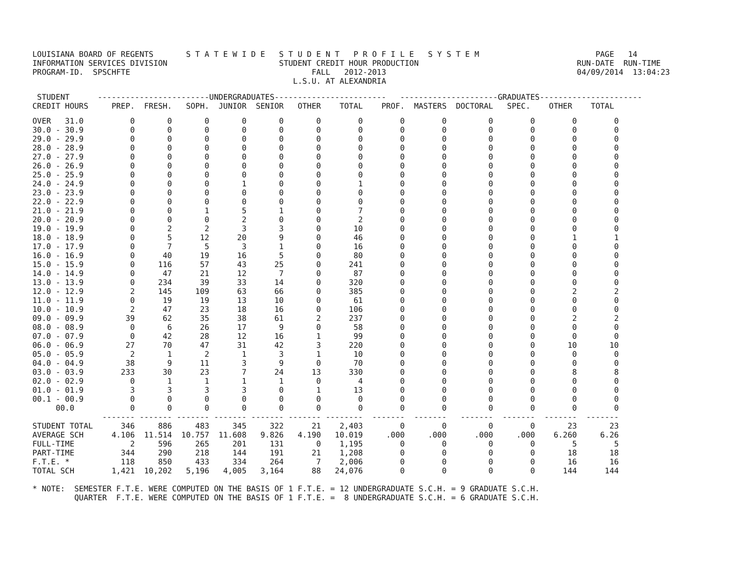LOUISIANA BOARD OF REGENTS       S T A T E W I D E   S T U D E N T   P R O F I L E   S Y S T E M                         PAGE   14
INFORMATION SERVICES DIVISION                        STUDENT CREDIT HOUR PRODUCTION                                  RUN-DATE  RUN-TIME
PROGRAM-ID.  SPSCHFTE                                       FALL   2012-2013                                         04/09/2014  13:04:23
                                                        L.S.U. AT ALEXANDRIA
 STUDENT      ------------------------UNDERGRADUATES------------------------   ---------------------GRADUATES----------------------
CREDIT HOURS     PREP.  FRESH.   SOPH.  JUNIOR  SENIOR   OTHER    TOTAL    PROF.  MASTERS  DOCTORAL   SPEC.    OTHER    TOTAL
OVER   31.0          0       0       0       0       0       0        0        0        0         0        0        0        0
30.0 - 30.9          0       0       0       0       0       0        0        0        0         0        0        0        0
29.0 - 29.9          0       0       0       0       0       0        0        0        0         0        0        0        0
28.0 - 28.9          0       0       0       0       0       0        0        0        0         0        0        0        0
27.0 - 27.9          0       0       0       0       0       0        0        0        0         0        0        0        0
26.0 - 26.9          0       0       0       0       0       0        0        0        0         0        0        0        0
25.0 - 25.9          0       0       0       0       0       0        0        0        0         0        0        0        0
24.0 - 24.9          0       0       0       1       0       0        1        0        0         0        0        0        0
23.0 - 23.9          0       0       0       0       0       0        0        0        0         0        0        0        0
22.0 - 22.9          0       0       0       0       0       0        0        0        0         0        0        0        0
21.0 - 21.9          0       0       1       5       1       0        7        0        0         0        0        0        0
20.0 - 20.9          0       0       0       2       0       0        2        0        0         0        0        0        0
19.0 - 19.9          0       2       2       3       3       0       10        0        0         0        0        0        0
18.0 - 18.9          0       5      12      20       9       0       46        0        0         0        0        1        1
17.0 - 17.9          0       7       5       3       1       0       16        0        0         0        0        0        0
16.0 - 16.9          0      40      19      16       5       0       80        0        0         0        0        0        0
15.0 - 15.9          0     116      57      43      25       0      241        0        0         0        0        0        0
14.0 - 14.9          0      47      21      12       7       0       87        0        0         0        0        0        0
13.0 - 13.9          0     234      39      33      14       0      320        0        0         0        0        0        0
12.0 - 12.9          2     145     109      63      66       0      385        0        0         0        0        2        2
11.0 - 11.9          0      19      19      13      10       0       61        0        0         0        0        0        0
10.0 - 10.9          2      47      23      18      16       0      106        0        0         0        0        0        0
09.0 - 09.9         39      62      35      38      61       2      237        0        0         0        0        2        2
08.0 - 08.9          0       6      26      17       9       0       58        0        0         0        0        0        0
07.0 - 07.9          0      42      28      12      16       1       99        0        0         0        0        0        0
06.0 - 06.9         27      70      47      31      42       3      220        0        0         0        0       10       10
05.0 - 05.9          2       1       2       1       3       1       10        0        0         0        0        0        0
04.0 - 04.9         38       9      11       3       9       0       70        0        0         0        0        0        0
03.0 - 03.9        233      30      23       7      24      13      330        0        0         0        0        8        8
02.0 - 02.9          0       1       1       1       1       0        4        0        0         0        0        0        0
01.0 - 01.9          3       3       3       3       0       1       13        0        0         0        0        0        0
00.1 - 00.9          0       0       0       0       0       0        0        0        0         0        0        0        0
     00.0            0       0       0       0       0       0        0        0        0         0        0        0        0
               ------- ------- ------- ------- ------- ------- --------  -------  -------   -------  -------  -------  -------
STUDENT TOTAL      346     886     483     345     322      21    2,403        0        0         0        0       23       23
AVERAGE SCH      4.106  11.514  10.757  11.608   9.826   4.190   10.019     .000     .000      .000     .000    6.260     6.26
FULL-TIME            2     596     265     201     131       0    1,195        0        0         0        0        5        5
PART-TIME          344     290     218     144     191      21    1,208        0        0         0        0       18       18
F.T.E. *           118     850     433     334     264       7    2,006        0        0         0        0       16       16
TOTAL SCH        1,421  10,202   5,196   4,005   3,164      88   24,076        0        0         0        0      144      144
* NOTE:  SEMESTER F.T.E. WERE COMPUTED ON THE BASIS OF 1 F.T.E. = 12 UNDERGRADUATE S.C.H. = 9 GRADUATE S.C.H.
         QUARTER  F.T.E. WERE COMPUTED ON THE BASIS OF 1 F.T.E. =  8 UNDERGRADUATE S.C.H. = 6 GRADUATE S.C.H.